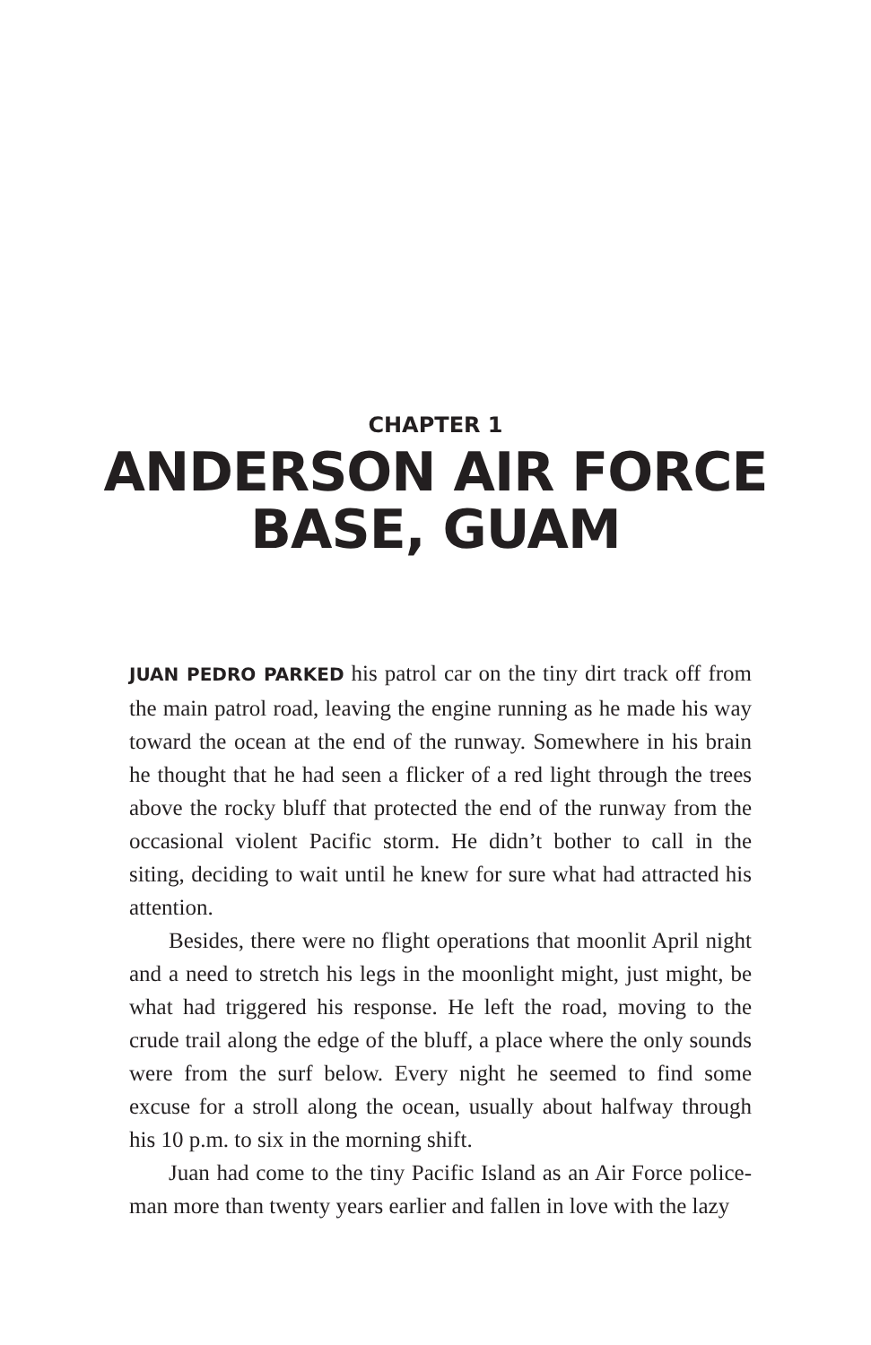CHAPTER 1
ANDERSON AIR FORCE
BASE, GUAM
JUAN PEDRO PARKED his patrol car on the tiny dirt track off from the main patrol road, leaving the engine running as he made his way toward the ocean at the end of the runway. Somewhere in his brain he thought that he had seen a flicker of a red light through the trees above the rocky bluff that protected the end of the runway from the occasional violent Pacific storm. He didn’t bother to call in the siting, deciding to wait until he knew for sure what had attracted his attention.
Besides, there were no flight operations that moonlit April night and a need to stretch his legs in the moonlight might, just might, be what had triggered his response. He left the road, moving to the crude trail along the edge of the bluff, a place where the only sounds were from the surf below. Every night he seemed to find some excuse for a stroll along the ocean, usually about halfway through his 10 p.m. to six in the morning shift.
Juan had come to the tiny Pacific Island as an Air Force police-man more than twenty years earlier and fallen in love with the lazy